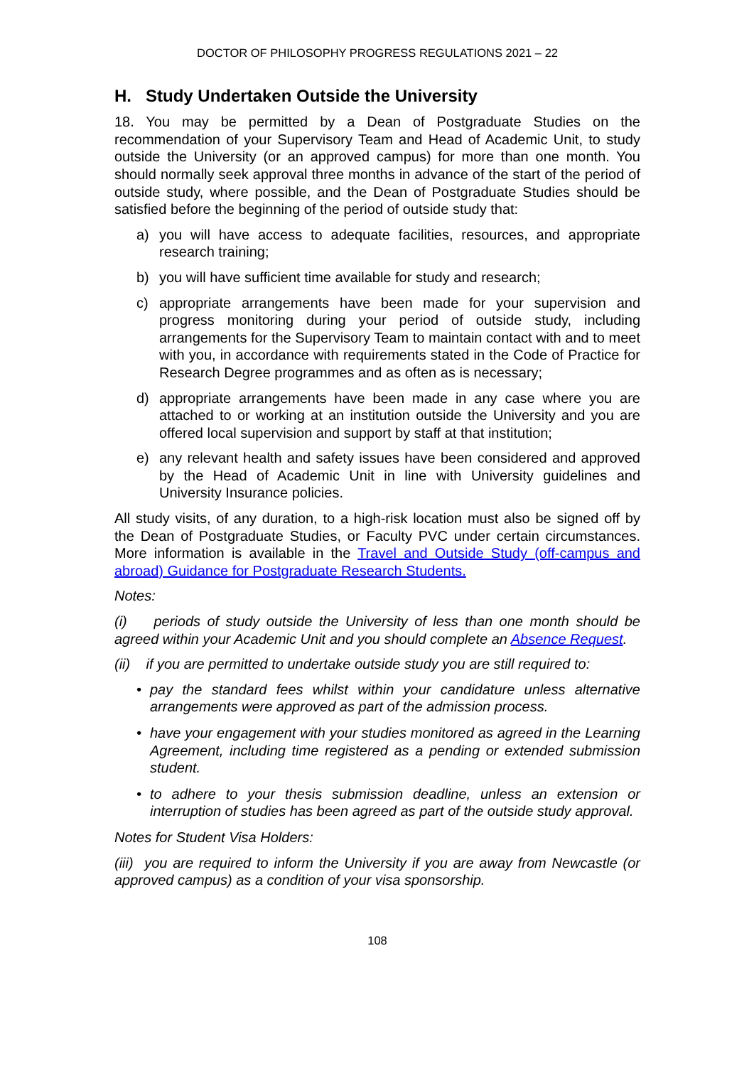DOCTOR OF PHILOSOPHY PROGRESS REGULATIONS 2021 – 22
H. Study Undertaken Outside the University
18. You may be permitted by a Dean of Postgraduate Studies on the recommendation of your Supervisory Team and Head of Academic Unit, to study outside the University (or an approved campus) for more than one month. You should normally seek approval three months in advance of the start of the period of outside study, where possible, and the Dean of Postgraduate Studies should be satisfied before the beginning of the period of outside study that:
a) you will have access to adequate facilities, resources, and appropriate research training;
b) you will have sufficient time available for study and research;
c) appropriate arrangements have been made for your supervision and progress monitoring during your period of outside study, including arrangements for the Supervisory Team to maintain contact with and to meet with you, in accordance with requirements stated in the Code of Practice for Research Degree programmes and as often as is necessary;
d) appropriate arrangements have been made in any case where you are attached to or working at an institution outside the University and you are offered local supervision and support by staff at that institution;
e) any relevant health and safety issues have been considered and approved by the Head of Academic Unit in line with University guidelines and University Insurance policies.
All study visits, of any duration, to a high-risk location must also be signed off by the Dean of Postgraduate Studies, or Faculty PVC under certain circumstances. More information is available in the Travel and Outside Study (off-campus and abroad) Guidance for Postgraduate Research Students.
Notes:
(i) periods of study outside the University of less than one month should be agreed within your Academic Unit and you should complete an Absence Request.
(ii) if you are permitted to undertake outside study you are still required to:
• pay the standard fees whilst within your candidature unless alternative arrangements were approved as part of the admission process.
• have your engagement with your studies monitored as agreed in the Learning Agreement, including time registered as a pending or extended submission student.
• to adhere to your thesis submission deadline, unless an extension or interruption of studies has been agreed as part of the outside study approval.
Notes for Student Visa Holders:
(iii) you are required to inform the University if you are away from Newcastle (or approved campus) as a condition of your visa sponsorship.
108